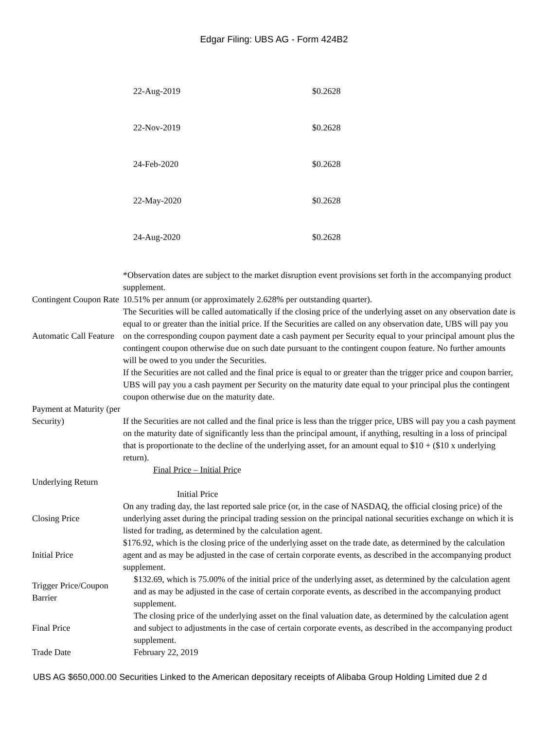Edgar Filing: UBS AG - Form 424B2
| 22-Aug-2019 | $0.2628 |
| 22-Nov-2019 | $0.2628 |
| 24-Feb-2020 | $0.2628 |
| 22-May-2020 | $0.2628 |
| 24-Aug-2020 | $0.2628 |
| | *Observation dates are subject to the market disruption event provisions set forth in the accompanying product supplement. |
| Contingent Coupon Rate | 10.51% per annum (or approximately 2.628% per outstanding quarter). |
| Automatic Call Feature | The Securities will be called automatically if the closing price of the underlying asset on any observation date is equal to or greater than the initial price. If the Securities are called on any observation date, UBS will pay you on the corresponding coupon payment date a cash payment per Security equal to your principal amount plus the contingent coupon otherwise due on such date pursuant to the contingent coupon feature. No further amounts will be owed to you under the Securities. |
| Payment at Maturity (per Security) | If the Securities are not called and the final price is equal to or greater than the trigger price and coupon barrier, UBS will pay you a cash payment per Security on the maturity date equal to your principal plus the contingent coupon otherwise due on the maturity date. If the Securities are not called and the final price is less than the trigger price, UBS will pay you a cash payment on the maturity date of significantly less than the principal amount, if anything, resulting in a loss of principal that is proportionate to the decline of the underlying asset, for an amount equal to $10 + ($10 x underlying return). |
| Underlying Return | Final Price – Initial Pric e Initial Price |
| Closing Price | On any trading day, the last reported sale price (or, in the case of NASDAQ, the official closing price) of the underlying asset during the principal trading session on the principal national securities exchange on which it is listed for trading, as determined by the calculation agent. |
| Initial Price | $176.92, which is the closing price of the underlying asset on the trade date, as determined by the calculation agent and as may be adjusted in the case of certain corporate events, as described in the accompanying product supplement. |
| Trigger Price/Coupon Barrier | $132.69, which is 75.00% of the initial price of the underlying asset, as determined by the calculation agent and as may be adjusted in the case of certain corporate events, as described in the accompanying product supplement. |
| Final Price | The closing price of the underlying asset on the final valuation date, as determined by the calculation agent and subject to adjustments in the case of certain corporate events, as described in the accompanying product supplement. |
| Trade Date | February 22, 2019 |
UBS AG $650,000.00 Securities Linked to the American depositary receipts of Alibaba Group Holding Limited due 2 d